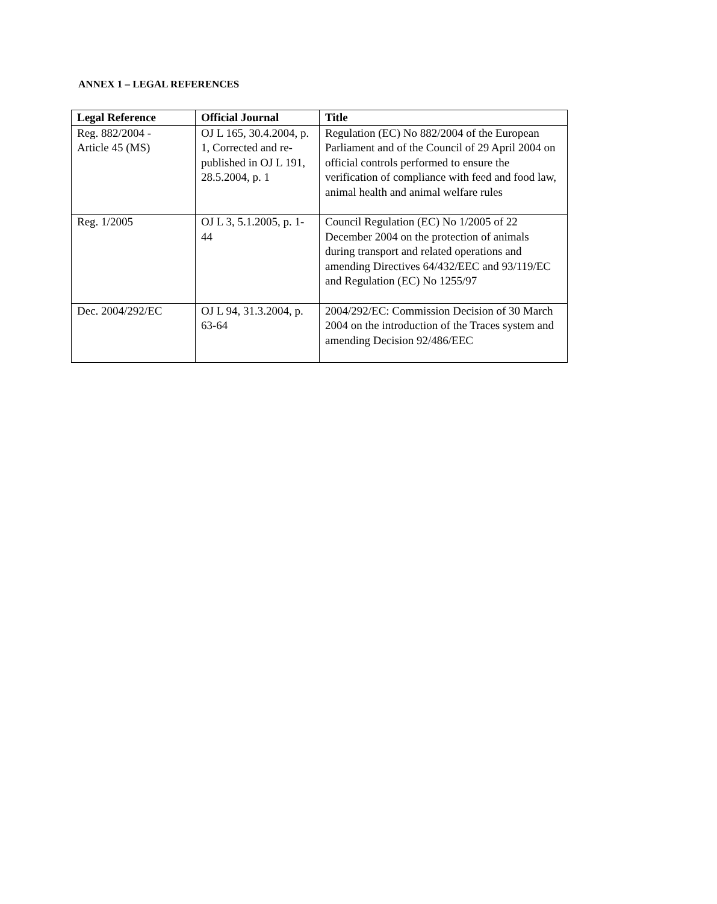ANNEX 1 – LEGAL REFERENCES
| Legal Reference | Official Journal | Title |
| --- | --- | --- |
| Reg. 882/2004 - Article 45 (MS) | OJ L 165, 30.4.2004, p. 1, Corrected and re-published in OJ L 191, 28.5.2004, p. 1 | Regulation (EC) No 882/2004 of the European Parliament and of the Council of 29 April 2004 on official controls performed to ensure the verification of compliance with feed and food law, animal health and animal welfare rules |
| Reg. 1/2005 | OJ L 3, 5.1.2005, p. 1-44 | Council Regulation (EC) No 1/2005 of 22 December 2004 on the protection of animals during transport and related operations and amending Directives 64/432/EEC and 93/119/EC and Regulation (EC) No 1255/97 |
| Dec. 2004/292/EC | OJ L 94, 31.3.2004, p. 63-64 | 2004/292/EC: Commission Decision of 30 March 2004 on the introduction of the Traces system and amending Decision 92/486/EEC |